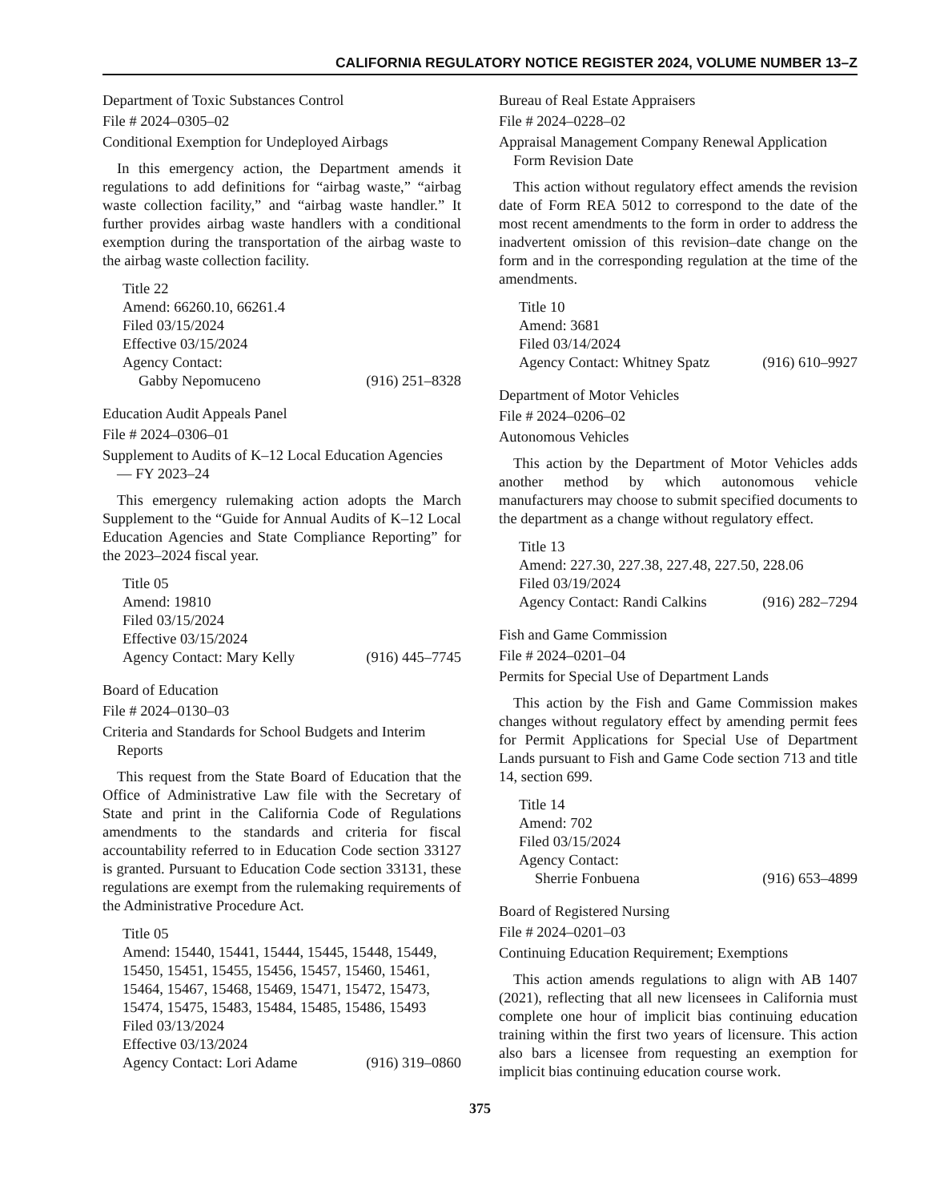CALIFORNIA REGULATORY NOTICE REGISTER 2024, VOLUME NUMBER 13–Z
Department of Toxic Substances Control
File # 2024–0305–02
Conditional Exemption for Undeployed Airbags
In this emergency action, the Department amends it regulations to add definitions for “airbag waste,” “airbag waste collection facility,” and “airbag waste handler.” It further provides airbag waste handlers with a conditional exemption during the transportation of the airbag waste to the airbag waste collection facility.
Title 22
Amend: 66260.10, 66261.4
Filed 03/15/2024
Effective 03/15/2024
Agency Contact:
Gabby Nepomuceno (916) 251–8328
Education Audit Appeals Panel
File # 2024–0306–01
Supplement to Audits of K–12 Local Education Agencies — FY 2023–24
This emergency rulemaking action adopts the March Supplement to the “Guide for Annual Audits of K–12 Local Education Agencies and State Compliance Reporting” for the 2023–2024 fiscal year.
Title 05
Amend: 19810
Filed 03/15/2024
Effective 03/15/2024
Agency Contact: Mary Kelly (916) 445–7745
Board of Education
File # 2024–0130–03
Criteria and Standards for School Budgets and Interim Reports
This request from the State Board of Education that the Office of Administrative Law file with the Secretary of State and print in the California Code of Regulations amendments to the standards and criteria for fiscal accountability referred to in Education Code section 33127 is granted. Pursuant to Education Code section 33131, these regulations are exempt from the rulemaking requirements of the Administrative Procedure Act.
Title 05
Amend: 15440, 15441, 15444, 15445, 15448, 15449, 15450, 15451, 15455, 15456, 15457, 15460, 15461, 15464, 15467, 15468, 15469, 15471, 15472, 15473, 15474, 15475, 15483, 15484, 15485, 15486, 15493
Filed 03/13/2024
Effective 03/13/2024
Agency Contact: Lori Adame (916) 319–0860
Bureau of Real Estate Appraisers
File # 2024–0228–02
Appraisal Management Company Renewal Application Form Revision Date
This action without regulatory effect amends the revision date of Form REA 5012 to correspond to the date of the most recent amendments to the form in order to address the inadvertent omission of this revision–date change on the form and in the corresponding regulation at the time of the amendments.
Title 10
Amend: 3681
Filed 03/14/2024
Agency Contact: Whitney Spatz (916) 610–9927
Department of Motor Vehicles
File # 2024–0206–02
Autonomous Vehicles
This action by the Department of Motor Vehicles adds another method by which autonomous vehicle manufacturers may choose to submit specified documents to the department as a change without regulatory effect.
Title 13
Amend: 227.30, 227.38, 227.48, 227.50, 228.06
Filed 03/19/2024
Agency Contact: Randi Calkins (916) 282–7294
Fish and Game Commission
File # 2024–0201–04
Permits for Special Use of Department Lands
This action by the Fish and Game Commission makes changes without regulatory effect by amending permit fees for Permit Applications for Special Use of Department Lands pursuant to Fish and Game Code section 713 and title 14, section 699.
Title 14
Amend: 702
Filed 03/15/2024
Agency Contact:
Sherrie Fonbuena (916) 653–4899
Board of Registered Nursing
File # 2024–0201–03
Continuing Education Requirement; Exemptions
This action amends regulations to align with AB 1407 (2021), reflecting that all new licensees in California must complete one hour of implicit bias continuing education training within the first two years of licensure. This action also bars a licensee from requesting an exemption for implicit bias continuing education course work.
375